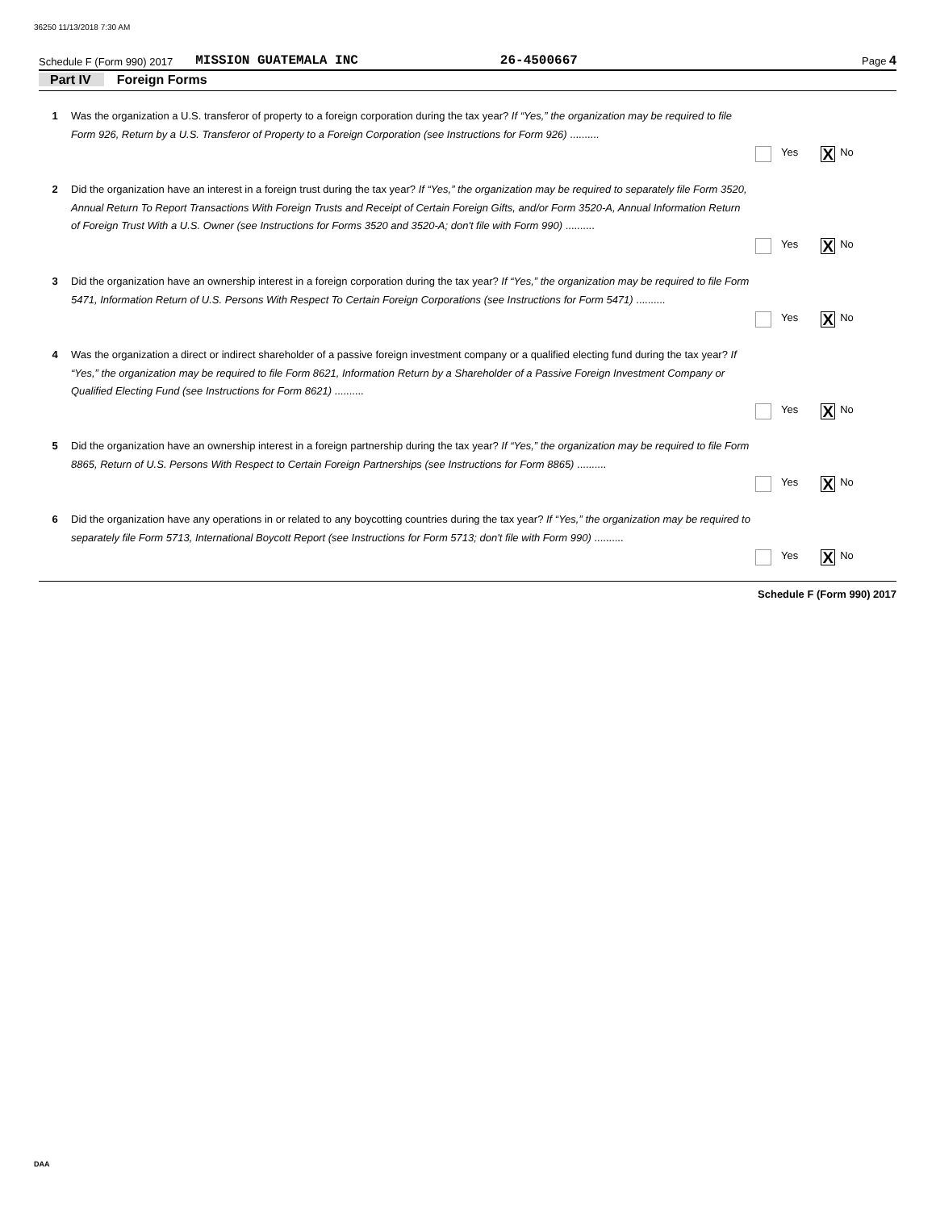36250 11/13/2018 7:30 AM
Schedule F (Form 990) 2017 MISSION GUATEMALA INC 26-4500667 Page 4
Part IV Foreign Forms
1 Was the organization a U.S. transferor of property to a foreign corporation during the tax year? If “Yes,” the organization may be required to file Form 926, Return by a U.S. Transferor of Property to a Foreign Corporation (see Instructions for Form 926) ..........
Yes X No
2 Did the organization have an interest in a foreign trust during the tax year? If “Yes,” the organization may be required to separately file Form 3520, Annual Return To Report Transactions With Foreign Trusts and Receipt of Certain Foreign Gifts, and/or Form 3520-A, Annual Information Return of Foreign Trust With a U.S. Owner (see Instructions for Forms 3520 and 3520-A; don't file with Form 990) ..........
Yes X No
3 Did the organization have an ownership interest in a foreign corporation during the tax year? If “Yes,” the organization may be required to file Form 5471, Information Return of U.S. Persons With Respect To Certain Foreign Corporations (see Instructions for Form 5471) ..........
Yes X No
4 Was the organization a direct or indirect shareholder of a passive foreign investment company or a qualified electing fund during the tax year? If “Yes,” the organization may be required to file Form 8621, Information Return by a Shareholder of a Passive Foreign Investment Company or Qualified Electing Fund (see Instructions for Form 8621) ..........
Yes X No
5 Did the organization have an ownership interest in a foreign partnership during the tax year? If “Yes,” the organization may be required to file Form 8865, Return of U.S. Persons With Respect to Certain Foreign Partnerships (see Instructions for Form 8865) ..........
Yes X No
6 Did the organization have any operations in or related to any boycotting countries during the tax year? If “Yes,” the organization may be required to separately file Form 5713, International Boycott Report (see Instructions for Form 5713; don't file with Form 990) ..........
Yes X No
Schedule F (Form 990) 2017
DAA